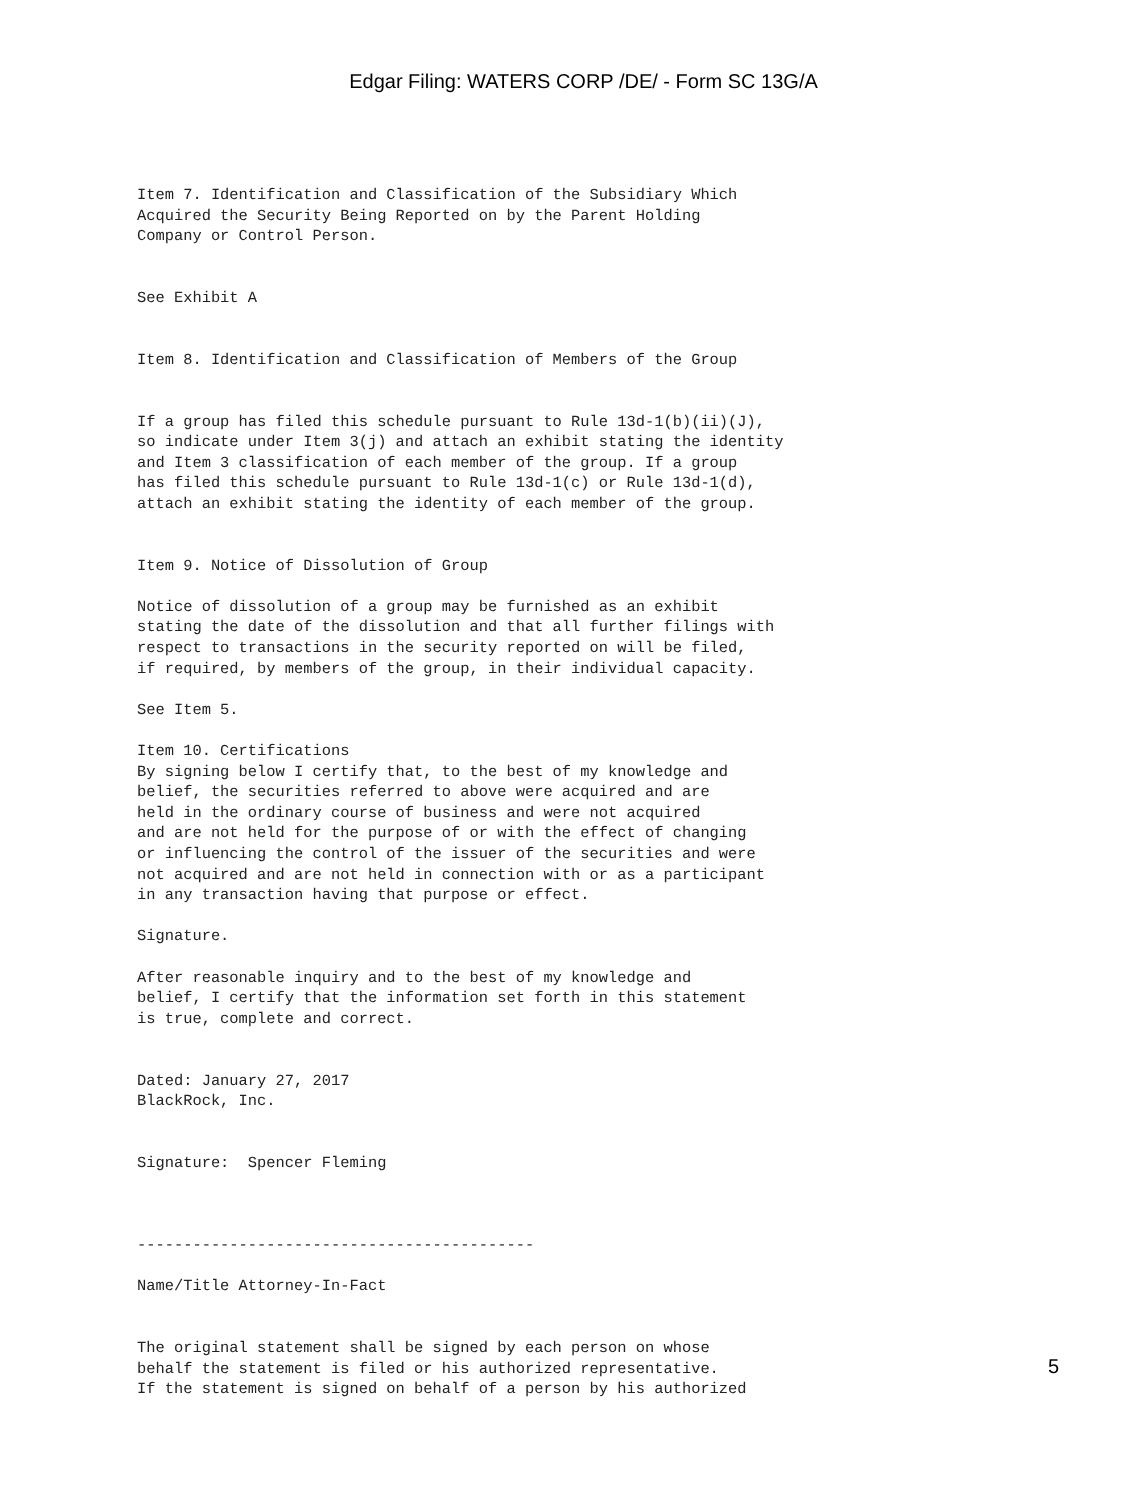Edgar Filing: WATERS CORP /DE/ - Form SC 13G/A
Item 7. Identification and Classification of the Subsidiary Which
Acquired the Security Being Reported on by the Parent Holding
Company or Control Person.


See Exhibit A


Item 8. Identification and Classification of Members of the Group


If a group has filed this schedule pursuant to Rule 13d-1(b)(ii)(J),
so indicate under Item 3(j) and attach an exhibit stating the identity
and Item 3 classification of each member of the group. If a group
has filed this schedule pursuant to Rule 13d-1(c) or Rule 13d-1(d),
attach an exhibit stating the identity of each member of the group.


Item 9. Notice of Dissolution of Group

Notice of dissolution of a group may be furnished as an exhibit
stating the date of the dissolution and that all further filings with
respect to transactions in the security reported on will be filed,
if required, by members of the group, in their individual capacity.

See Item 5.

Item 10. Certifications
By signing below I certify that, to the best of my knowledge and
belief, the securities referred to above were acquired and are
held in the ordinary course of business and were not acquired
and are not held for the purpose of or with the effect of changing
or influencing the control of the issuer of the securities and were
not acquired and are not held in connection with or as a participant
in any transaction having that purpose or effect.

Signature.

After reasonable inquiry and to the best of my knowledge and
belief, I certify that the information set forth in this statement
is true, complete and correct.


Dated: January 27, 2017
BlackRock, Inc.


Signature:  Spencer Fleming



-------------------------------------------

Name/Title Attorney-In-Fact


The original statement shall be signed by each person on whose
behalf the statement is filed or his authorized representative.
If the statement is signed on behalf of a person by his authorized
5